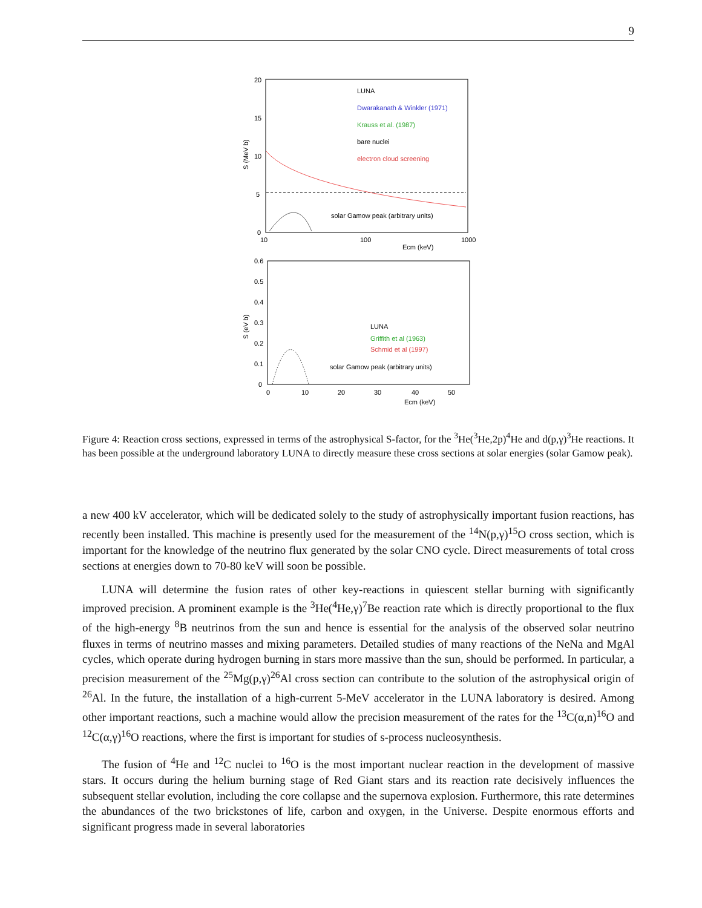9
20
15
10
5
0
10
100
1000
Ecm (keV)
S (MeV b)
LUNA
Dwarakanath & Winkler (1971)
Krauss et al. (1987)
bare nuclei
electron cloud screening
solar Gamow peak (arbitrary units)
0.6
0.5
0.4
0.3
0.2
0.1
0
0
10
20
30
40
50
Ecm (keV)
S (eV b)
LUNA
Griffith et al (1963)
Schmid et al (1997)
solar Gamow peak (arbitrary units)
Figure 4: Reaction cross sections, expressed in terms of the astrophysical S-factor, for the <sup>3</sup>He(<sup>3</sup>He,2p)<sup>4</sup>He and d(p,γ)<sup>3</sup>He reactions. It has been possible at the underground laboratory LUNA to directly measure these cross sections at solar energies (solar Gamow peak).
a new 400 kV accelerator, which will be dedicated solely to the study of astrophysically important fusion reactions, has recently been installed. This machine is presently used for the measurement of the <sup>14</sup>N(p,γ)<sup>15</sup>O cross section, which is important for the knowledge of the neutrino flux generated by the solar CNO cycle. Direct measurements of total cross sections at energies down to 70-80 keV will soon be possible.
LUNA will determine the fusion rates of other key-reactions in quiescent stellar burning with significantly improved precision. A prominent example is the <sup>3</sup>He(<sup>4</sup>He,γ)<sup>7</sup>Be reaction rate which is directly proportional to the flux of the high-energy <sup>8</sup>B neutrinos from the sun and hence is essential for the analysis of the observed solar neutrino fluxes in terms of neutrino masses and mixing parameters. Detailed studies of many reactions of the NeNa and MgAl cycles, which operate during hydrogen burning in stars more massive than the sun, should be performed. In particular, a precision measurement of the <sup>25</sup>Mg(p,γ)<sup>26</sup>Al cross section can contribute to the solution of the astrophysical origin of <sup>26</sup>Al. In the future, the installation of a high-current 5-MeV accelerator in the LUNA laboratory is desired. Among other important reactions, such a machine would allow the precision measurement of the rates for the <sup>13</sup>C(α,n)<sup>16</sup>O and <sup>12</sup>C(α,γ)<sup>16</sup>O reactions, where the first is important for studies of s-process nucleosynthesis.
The fusion of <sup>4</sup>He and <sup>12</sup>C nuclei to <sup>16</sup>O is the most important nuclear reaction in the development of massive stars. It occurs during the helium burning stage of Red Giant stars and its reaction rate decisively influences the subsequent stellar evolution, including the core collapse and the supernova explosion. Furthermore, this rate determines the abundances of the two brickstones of life, carbon and oxygen, in the Universe. Despite enormous efforts and significant progress made in several laboratories